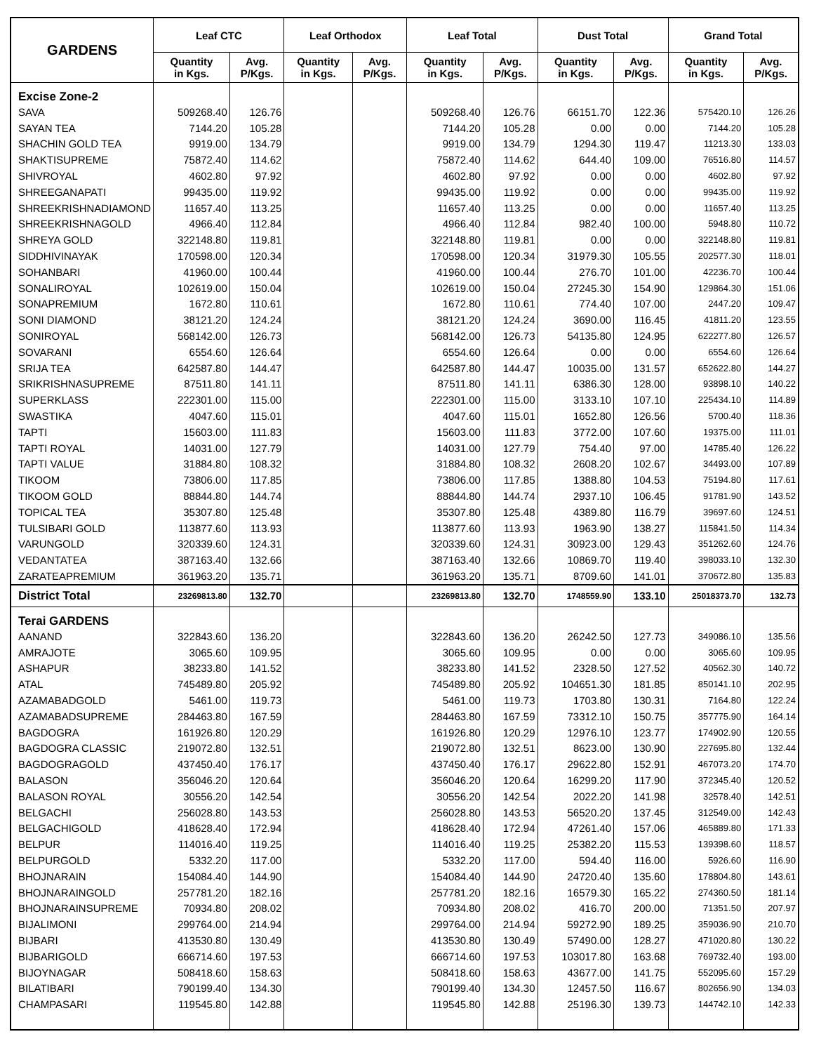| GARDENS | Leaf CTC | | Leaf Orthodox | | Leaf Total | | Dust Total | | Grand Total | |
| --- | --- | --- | --- | --- | --- | --- | --- | --- | --- | --- |
| | Quantity in Kgs. | Avg. P/Kgs. | Quantity in Kgs. | Avg. P/Kgs. | Quantity in Kgs. | Avg. P/Kgs. | Quantity in Kgs. | Avg. P/Kgs. | Quantity in Kgs. | Avg. P/Kgs. |
| Excise Zone-2 | | | | | | | | | | |
| SAVA | 509268.40 | 126.76 | | | 509268.40 | 126.76 | 66151.70 | 122.36 | 575420.10 | 126.26 |
| SAYAN TEA | 7144.20 | 105.28 | | | 7144.20 | 105.28 | 0.00 | 0.00 | 7144.20 | 105.28 |
| SHACHIN GOLD TEA | 9919.00 | 134.79 | | | 9919.00 | 134.79 | 1294.30 | 119.47 | 11213.30 | 133.03 |
| SHAKTISUPREME | 75872.40 | 114.62 | | | 75872.40 | 114.62 | 644.40 | 109.00 | 76516.80 | 114.57 |
| SHIVROYAL | 4602.80 | 97.92 | | | 4602.80 | 97.92 | 0.00 | 0.00 | 4602.80 | 97.92 |
| SHREEGANAPATI | 99435.00 | 119.92 | | | 99435.00 | 119.92 | 0.00 | 0.00 | 99435.00 | 119.92 |
| SHREEKRISHNADIAMOND | 11657.40 | 113.25 | | | 11657.40 | 113.25 | 0.00 | 0.00 | 11657.40 | 113.25 |
| SHREEKRISHNAGOLD | 4966.40 | 112.84 | | | 4966.40 | 112.84 | 982.40 | 100.00 | 5948.80 | 110.72 |
| SHREYA GOLD | 322148.80 | 119.81 | | | 322148.80 | 119.81 | 0.00 | 0.00 | 322148.80 | 119.81 |
| SIDDHIVINAYAK | 170598.00 | 120.34 | | | 170598.00 | 120.34 | 31979.30 | 105.55 | 202577.30 | 118.01 |
| SOHANBARI | 41960.00 | 100.44 | | | 41960.00 | 100.44 | 276.70 | 101.00 | 42236.70 | 100.44 |
| SONALIROYAL | 102619.00 | 150.04 | | | 102619.00 | 150.04 | 27245.30 | 154.90 | 129864.30 | 151.06 |
| SONAPREMIUM | 1672.80 | 110.61 | | | 1672.80 | 110.61 | 774.40 | 107.00 | 2447.20 | 109.47 |
| SONI DIAMOND | 38121.20 | 124.24 | | | 38121.20 | 124.24 | 3690.00 | 116.45 | 41811.20 | 123.55 |
| SONIROYAL | 568142.00 | 126.73 | | | 568142.00 | 126.73 | 54135.80 | 124.95 | 622277.80 | 126.57 |
| SOVARANI | 6554.60 | 126.64 | | | 6554.60 | 126.64 | 0.00 | 0.00 | 6554.60 | 126.64 |
| SRIJA TEA | 642587.80 | 144.47 | | | 642587.80 | 144.47 | 10035.00 | 131.57 | 652622.80 | 144.27 |
| SRIKRISHNASUPREME | 87511.80 | 141.11 | | | 87511.80 | 141.11 | 6386.30 | 128.00 | 93898.10 | 140.22 |
| SUPERKLASS | 222301.00 | 115.00 | | | 222301.00 | 115.00 | 3133.10 | 107.10 | 225434.10 | 114.89 |
| SWASTIKA | 4047.60 | 115.01 | | | 4047.60 | 115.01 | 1652.80 | 126.56 | 5700.40 | 118.36 |
| TAPTI | 15603.00 | 111.83 | | | 15603.00 | 111.83 | 3772.00 | 107.60 | 19375.00 | 111.01 |
| TAPTI ROYAL | 14031.00 | 127.79 | | | 14031.00 | 127.79 | 754.40 | 97.00 | 14785.40 | 126.22 |
| TAPTI VALUE | 31884.80 | 108.32 | | | 31884.80 | 108.32 | 2608.20 | 102.67 | 34493.00 | 107.89 |
| TIKOOM | 73806.00 | 117.85 | | | 73806.00 | 117.85 | 1388.80 | 104.53 | 75194.80 | 117.61 |
| TIKOOM GOLD | 88844.80 | 144.74 | | | 88844.80 | 144.74 | 2937.10 | 106.45 | 91781.90 | 143.52 |
| TOPICAL TEA | 35307.80 | 125.48 | | | 35307.80 | 125.48 | 4389.80 | 116.79 | 39697.60 | 124.51 |
| TULSIBARI GOLD | 113877.60 | 113.93 | | | 113877.60 | 113.93 | 1963.90 | 138.27 | 115841.50 | 114.34 |
| VARUNGOLD | 320339.60 | 124.31 | | | 320339.60 | 124.31 | 30923.00 | 129.43 | 351262.60 | 124.76 |
| VEDANTATEA | 387163.40 | 132.66 | | | 387163.40 | 132.66 | 10869.70 | 119.40 | 398033.10 | 132.30 |
| ZARATEAPREMIUM | 361963.20 | 135.71 | | | 361963.20 | 135.71 | 8709.60 | 141.01 | 370672.80 | 135.83 |
| District Total | 23269813.80 | 132.70 | | | 23269813.80 | 132.70 | 1748559.90 | 133.10 | 25018373.70 | 132.73 |
| Terai GARDENS | | | | | | | | | | |
| AANAND | 322843.60 | 136.20 | | | 322843.60 | 136.20 | 26242.50 | 127.73 | 349086.10 | 135.56 |
| AMRAJOTE | 3065.60 | 109.95 | | | 3065.60 | 109.95 | 0.00 | 0.00 | 3065.60 | 109.95 |
| ASHAPUR | 38233.80 | 141.52 | | | 38233.80 | 141.52 | 2328.50 | 127.52 | 40562.30 | 140.72 |
| ATAL | 745489.80 | 205.92 | | | 745489.80 | 205.92 | 104651.30 | 181.85 | 850141.10 | 202.95 |
| AZAMABADGOLD | 5461.00 | 119.73 | | | 5461.00 | 119.73 | 1703.80 | 130.31 | 7164.80 | 122.24 |
| AZAMABADSUPREME | 284463.80 | 167.59 | | | 284463.80 | 167.59 | 73312.10 | 150.75 | 357775.90 | 164.14 |
| BAGDOGRA | 161926.80 | 120.29 | | | 161926.80 | 120.29 | 12976.10 | 123.77 | 174902.90 | 120.55 |
| BAGDOGRA CLASSIC | 219072.80 | 132.51 | | | 219072.80 | 132.51 | 8623.00 | 130.90 | 227695.80 | 132.44 |
| BAGDOGRAGOLD | 437450.40 | 176.17 | | | 437450.40 | 176.17 | 29622.80 | 152.91 | 467073.20 | 174.70 |
| BALASON | 356046.20 | 120.64 | | | 356046.20 | 120.64 | 16299.20 | 117.90 | 372345.40 | 120.52 |
| BALASON ROYAL | 30556.20 | 142.54 | | | 30556.20 | 142.54 | 2022.20 | 141.98 | 32578.40 | 142.51 |
| BELGACHI | 256028.80 | 143.53 | | | 256028.80 | 143.53 | 56520.20 | 137.45 | 312549.00 | 142.43 |
| BELGACHIGOLD | 418628.40 | 172.94 | | | 418628.40 | 172.94 | 47261.40 | 157.06 | 465889.80 | 171.33 |
| BELPUR | 114016.40 | 119.25 | | | 114016.40 | 119.25 | 25382.20 | 115.53 | 139398.60 | 118.57 |
| BELPURGOLD | 5332.20 | 117.00 | | | 5332.20 | 117.00 | 594.40 | 116.00 | 5926.60 | 116.90 |
| BHOJNARAIN | 154084.40 | 144.90 | | | 154084.40 | 144.90 | 24720.40 | 135.60 | 178804.80 | 143.61 |
| BHOJNARAINGOLD | 257781.20 | 182.16 | | | 257781.20 | 182.16 | 16579.30 | 165.22 | 274360.50 | 181.14 |
| BHOJNARAINSUPREME | 70934.80 | 208.02 | | | 70934.80 | 208.02 | 416.70 | 200.00 | 71351.50 | 207.97 |
| BIJALIMONI | 299764.00 | 214.94 | | | 299764.00 | 214.94 | 59272.90 | 189.25 | 359036.90 | 210.70 |
| BIJBARI | 413530.80 | 130.49 | | | 413530.80 | 130.49 | 57490.00 | 128.27 | 471020.80 | 130.22 |
| BIJBARIGOLD | 666714.60 | 197.53 | | | 666714.60 | 197.53 | 103017.80 | 163.68 | 769732.40 | 193.00 |
| BIJOYNAGAR | 508418.60 | 158.63 | | | 508418.60 | 158.63 | 43677.00 | 141.75 | 552095.60 | 157.29 |
| BILATIBARI | 790199.40 | 134.30 | | | 790199.40 | 134.30 | 12457.50 | 116.67 | 802656.90 | 134.03 |
| CHAMPASARI | 119545.80 | 142.88 | | | 119545.80 | 142.88 | 25196.30 | 139.73 | 144742.10 | 142.33 |